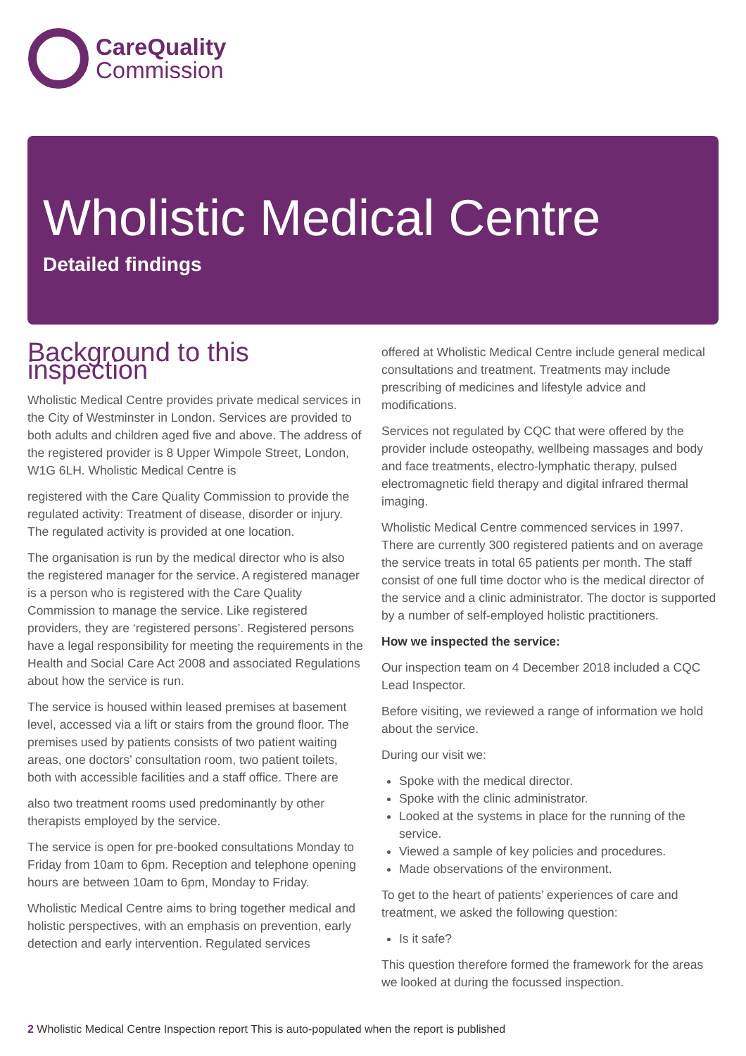CareQuality
Commission
Wholistic Medical Centre
Detailed findings
Background to this inspection
Wholistic Medical Centre provides private medical services in the City of Westminster in London. Services are provided to both adults and children aged five and above. The address of the registered provider is 8 Upper Wimpole Street, London, W1G 6LH. Wholistic Medical Centre is
registered with the Care Quality Commission to provide the regulated activity: Treatment of disease, disorder or injury. The regulated activity is provided at one location.
The organisation is run by the medical director who is also the registered manager for the service. A registered manager is a person who is registered with the Care Quality Commission to manage the service. Like registered providers, they are ‘registered persons’. Registered persons have a legal responsibility for meeting the requirements in the Health and Social Care Act 2008 and associated Regulations about how the service is run.
The service is housed within leased premises at basement level, accessed via a lift or stairs from the ground floor. The premises used by patients consists of two patient waiting areas, one doctors’ consultation room, two patient toilets, both with accessible facilities and a staff office. There are
also two treatment rooms used predominantly by other therapists employed by the service.
The service is open for pre-booked consultations Monday to Friday from 10am to 6pm. Reception and telephone opening hours are between 10am to 6pm, Monday to Friday.
Wholistic Medical Centre aims to bring together medical and holistic perspectives, with an emphasis on prevention, early detection and early intervention. Regulated services
offered at Wholistic Medical Centre include general medical consultations and treatment. Treatments may include prescribing of medicines and lifestyle advice and modifications.
Services not regulated by CQC that were offered by the provider include osteopathy, wellbeing massages and body and face treatments, electro-lymphatic therapy, pulsed electromagnetic field therapy and digital infrared thermal imaging.
Wholistic Medical Centre commenced services in 1997. There are currently 300 registered patients and on average the service treats in total 65 patients per month. The staff consist of one full time doctor who is the medical director of the service and a clinic administrator. The doctor is supported by a number of self-employed holistic practitioners.
How we inspected the service:
Our inspection team on 4 December 2018 included a CQC Lead Inspector.
Before visiting, we reviewed a range of information we hold about the service.
During our visit we:
Spoke with the medical director.
Spoke with the clinic administrator.
Looked at the systems in place for the running of the service.
Viewed a sample of key policies and procedures.
Made observations of the environment.
To get to the heart of patients’ experiences of care and treatment, we asked the following question:
Is it safe?
This question therefore formed the framework for the areas we looked at during the focussed inspection.
2 Wholistic Medical Centre Inspection report This is auto-populated when the report is published